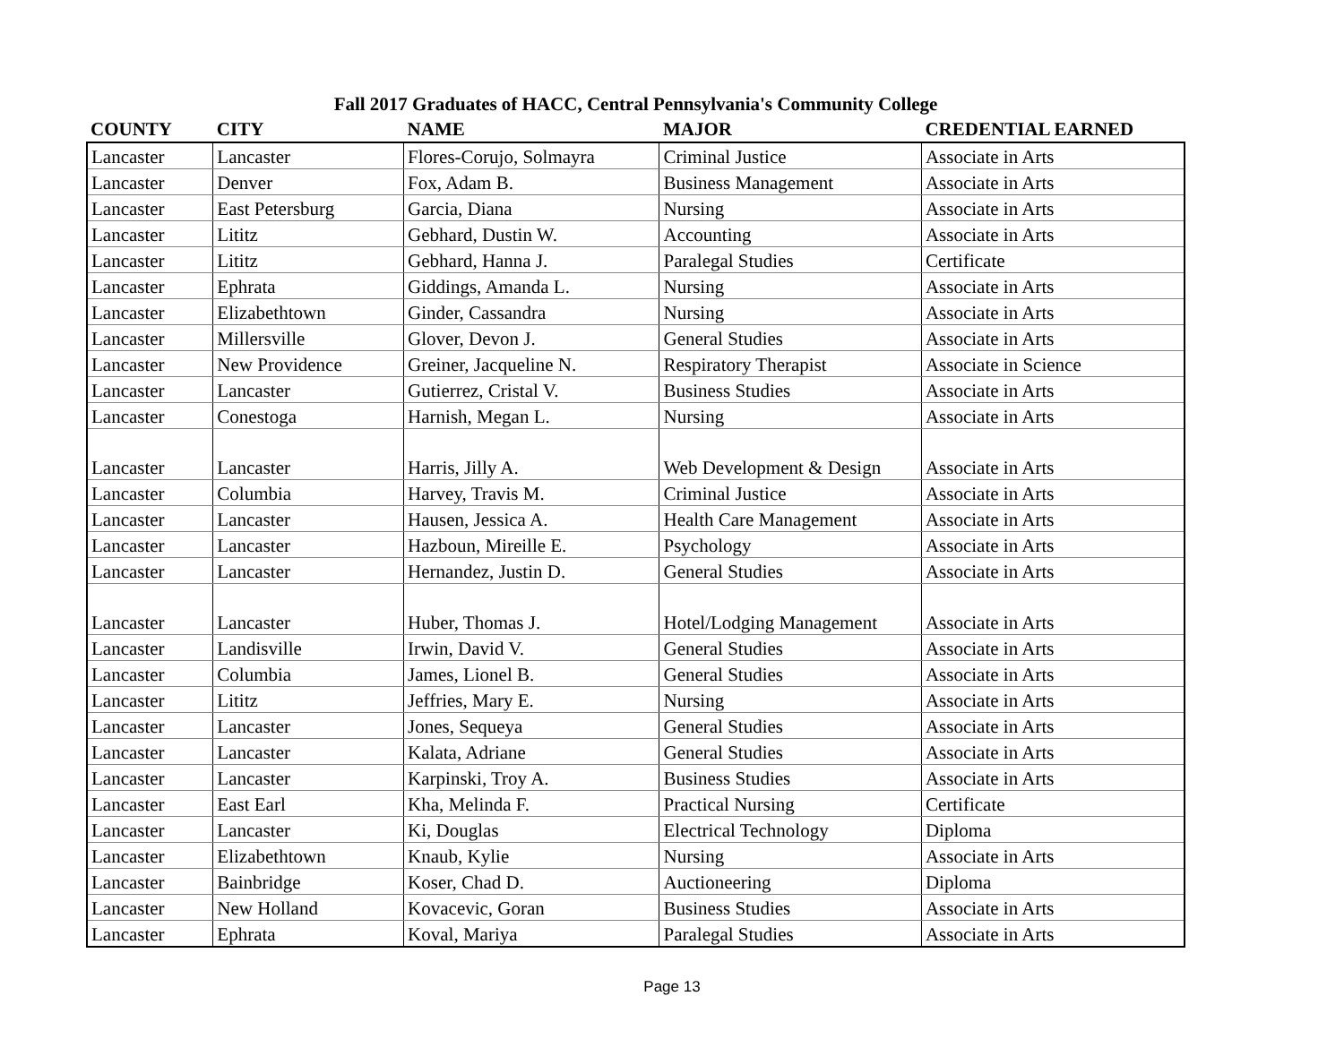Fall 2017 Graduates of HACC, Central Pennsylvania's Community College
| COUNTY | CITY | NAME | MAJOR | CREDENTIAL EARNED |
| --- | --- | --- | --- | --- |
| Lancaster | Lancaster | Flores-Corujo, Solmayra | Criminal Justice | Associate in Arts |
| Lancaster | Denver | Fox, Adam B. | Business Management | Associate in Arts |
| Lancaster | East Petersburg | Garcia, Diana | Nursing | Associate in Arts |
| Lancaster | Lititz | Gebhard, Dustin W. | Accounting | Associate in Arts |
| Lancaster | Lititz | Gebhard, Hanna J. | Paralegal Studies | Certificate |
| Lancaster | Ephrata | Giddings, Amanda L. | Nursing | Associate in Arts |
| Lancaster | Elizabethtown | Ginder, Cassandra | Nursing | Associate in Arts |
| Lancaster | Millersville | Glover, Devon J. | General Studies | Associate in Arts |
| Lancaster | New Providence | Greiner, Jacqueline N. | Respiratory Therapist | Associate in Science |
| Lancaster | Lancaster | Gutierrez, Cristal V. | Business Studies | Associate in Arts |
| Lancaster | Conestoga | Harnish, Megan L. | Nursing | Associate in Arts |
| Lancaster | Lancaster | Harris, Jilly A. | Web Development & Design | Associate in Arts |
| Lancaster | Columbia | Harvey, Travis M. | Criminal Justice | Associate in Arts |
| Lancaster | Lancaster | Hausen, Jessica A. | Health Care Management | Associate in Arts |
| Lancaster | Lancaster | Hazboun, Mireille E. | Psychology | Associate in Arts |
| Lancaster | Lancaster | Hernandez, Justin D. | General Studies | Associate in Arts |
| Lancaster | Lancaster | Huber, Thomas J. | Hotel/Lodging Management | Associate in Arts |
| Lancaster | Landisville | Irwin, David V. | General Studies | Associate in Arts |
| Lancaster | Columbia | James, Lionel B. | General Studies | Associate in Arts |
| Lancaster | Lititz | Jeffries, Mary E. | Nursing | Associate in Arts |
| Lancaster | Lancaster | Jones, Sequeya | General Studies | Associate in Arts |
| Lancaster | Lancaster | Kalata, Adriane | General Studies | Associate in Arts |
| Lancaster | Lancaster | Karpinski, Troy A. | Business Studies | Associate in Arts |
| Lancaster | East Earl | Kha, Melinda F. | Practical Nursing | Certificate |
| Lancaster | Lancaster | Ki, Douglas | Electrical Technology | Diploma |
| Lancaster | Elizabethtown | Knaub, Kylie | Nursing | Associate in Arts |
| Lancaster | Bainbridge | Koser, Chad D. | Auctioneering | Diploma |
| Lancaster | New Holland | Kovacevic, Goran | Business Studies | Associate in Arts |
| Lancaster | Ephrata | Koval, Mariya | Paralegal Studies | Associate in Arts |
Page 13